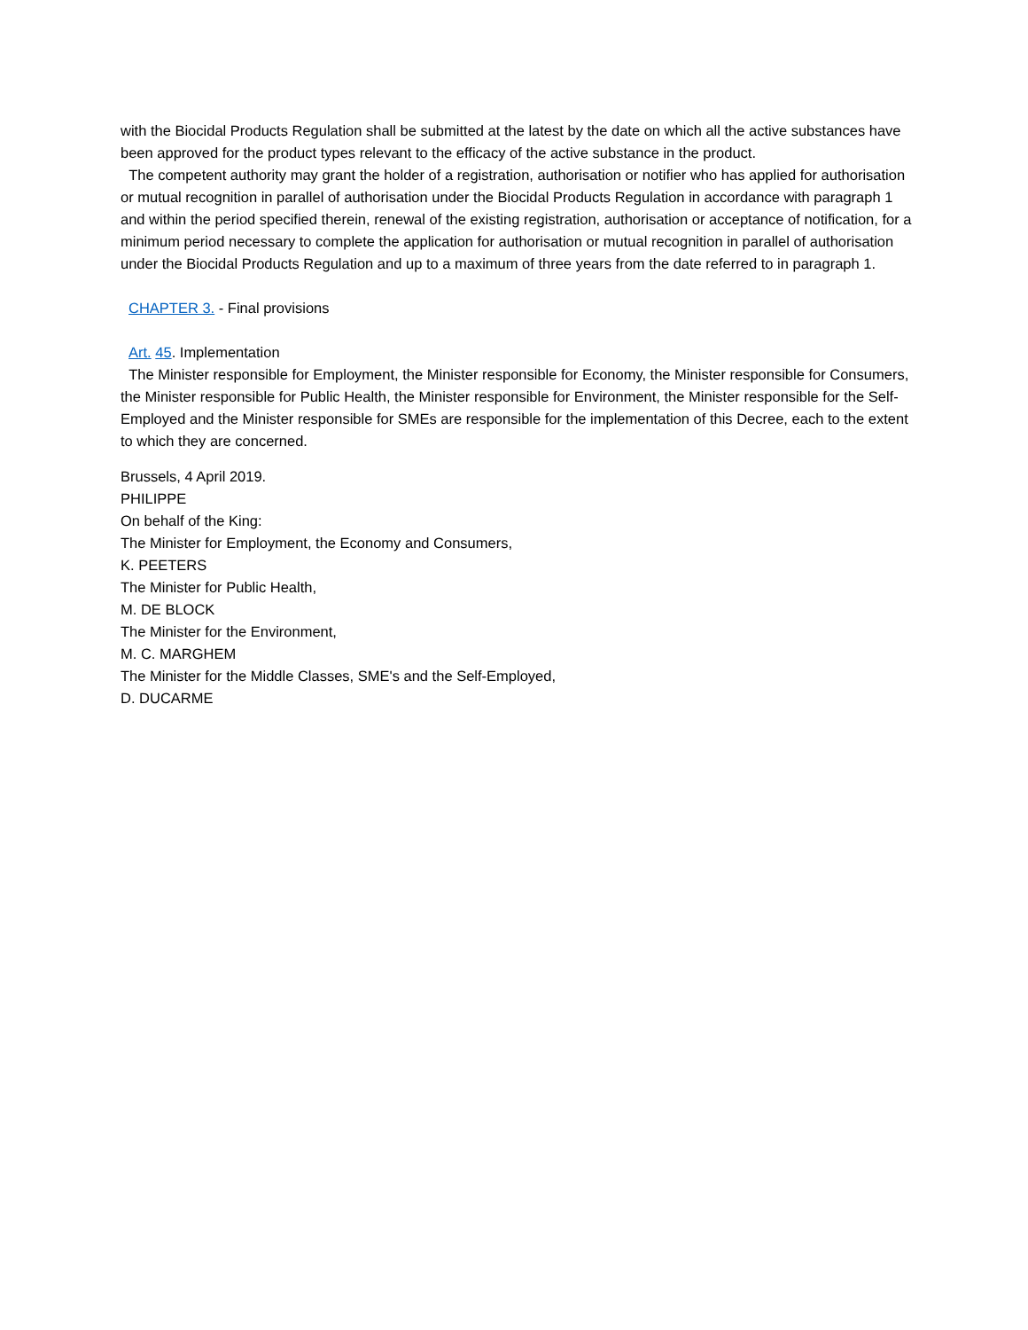with the Biocidal Products Regulation shall be submitted at the latest by the date on which all the active substances have been approved for the product types relevant to the efficacy of the active substance in the product.
The competent authority may grant the holder of a registration, authorisation or notifier who has applied for authorisation or mutual recognition in parallel of authorisation under the Biocidal Products Regulation in accordance with paragraph 1 and within the period specified therein, renewal of the existing registration, authorisation or acceptance of notification, for a minimum period necessary to complete the application for authorisation or mutual recognition in parallel of authorisation under the Biocidal Products Regulation and up to a maximum of three years from the date referred to in paragraph 1.
CHAPTER 3. - Final provisions
Art. 45. Implementation
The Minister responsible for Employment, the Minister responsible for Economy, the Minister responsible for Consumers, the Minister responsible for Public Health, the Minister responsible for Environment, the Minister responsible for the Self-Employed and the Minister responsible for SMEs are responsible for the implementation of this Decree, each to the extent to which they are concerned.
Brussels, 4 April 2019.
PHILIPPE
On behalf of the King:
The Minister for Employment, the Economy and Consumers,
K. PEETERS
The Minister for Public Health,
M. DE BLOCK
The Minister for the Environment,
M. C. MARGHEM
The Minister for the Middle Classes, SME's and the Self-Employed,
D. DUCARME